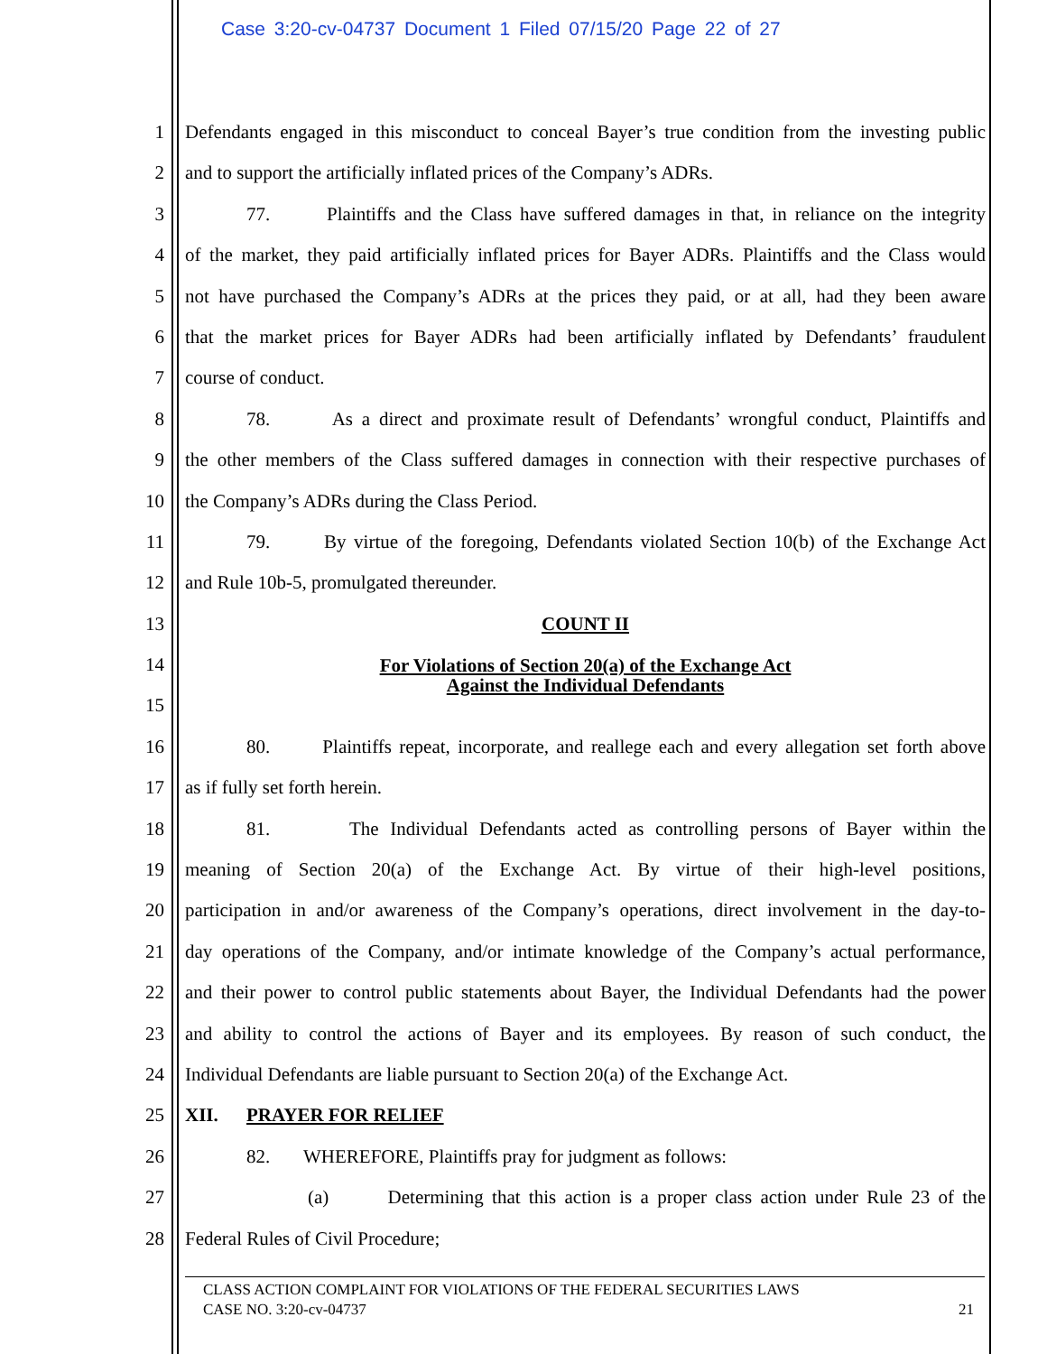Case 3:20-cv-04737 Document 1 Filed 07/15/20 Page 22 of 27
1 Defendants engaged in this misconduct to conceal Bayer’s true condition from the investing public
2 and to support the artificially inflated prices of the Company’s ADRs.
3 77. Plaintiffs and the Class have suffered damages in that, in reliance on the integrity
4 of the market, they paid artificially inflated prices for Bayer ADRs. Plaintiffs and the Class would
5 not have purchased the Company’s ADRs at the prices they paid, or at all, had they been aware
6 that the market prices for Bayer ADRs had been artificially inflated by Defendants’ fraudulent
7 course of conduct.
8 78. As a direct and proximate result of Defendants’ wrongful conduct, Plaintiffs and
9 the other members of the Class suffered damages in connection with their respective purchases of
10 the Company’s ADRs during the Class Period.
11 79. By virtue of the foregoing, Defendants violated Section 10(b) of the Exchange Act
12 and Rule 10b-5, promulgated thereunder.
13 COUNT II
14 For Violations of Section 20(a) of the Exchange Act
Against the Individual Defendants
15
16 80. Plaintiffs repeat, incorporate, and reallege each and every allegation set forth above
17 as if fully set forth herein.
18 81. The Individual Defendants acted as controlling persons of Bayer within the
19 meaning of Section 20(a) of the Exchange Act. By virtue of their high-level positions,
20 participation in and/or awareness of the Company’s operations, direct involvement in the day-to-
21 day operations of the Company, and/or intimate knowledge of the Company’s actual performance,
22 and their power to control public statements about Bayer, the Individual Defendants had the power
23 and ability to control the actions of Bayer and its employees. By reason of such conduct, the
24 Individual Defendants are liable pursuant to Section 20(a) of the Exchange Act.
25 XII. PRAYER FOR RELIEF
26 82. WHEREFORE, Plaintiffs pray for judgment as follows:
27 (a) Determining that this action is a proper class action under Rule 23 of the
28 Federal Rules of Civil Procedure;
CLASS ACTION COMPLAINT FOR VIOLATIONS OF THE FEDERAL SECURITIES LAWS
CASE NO. 3:20-cv-04737 21